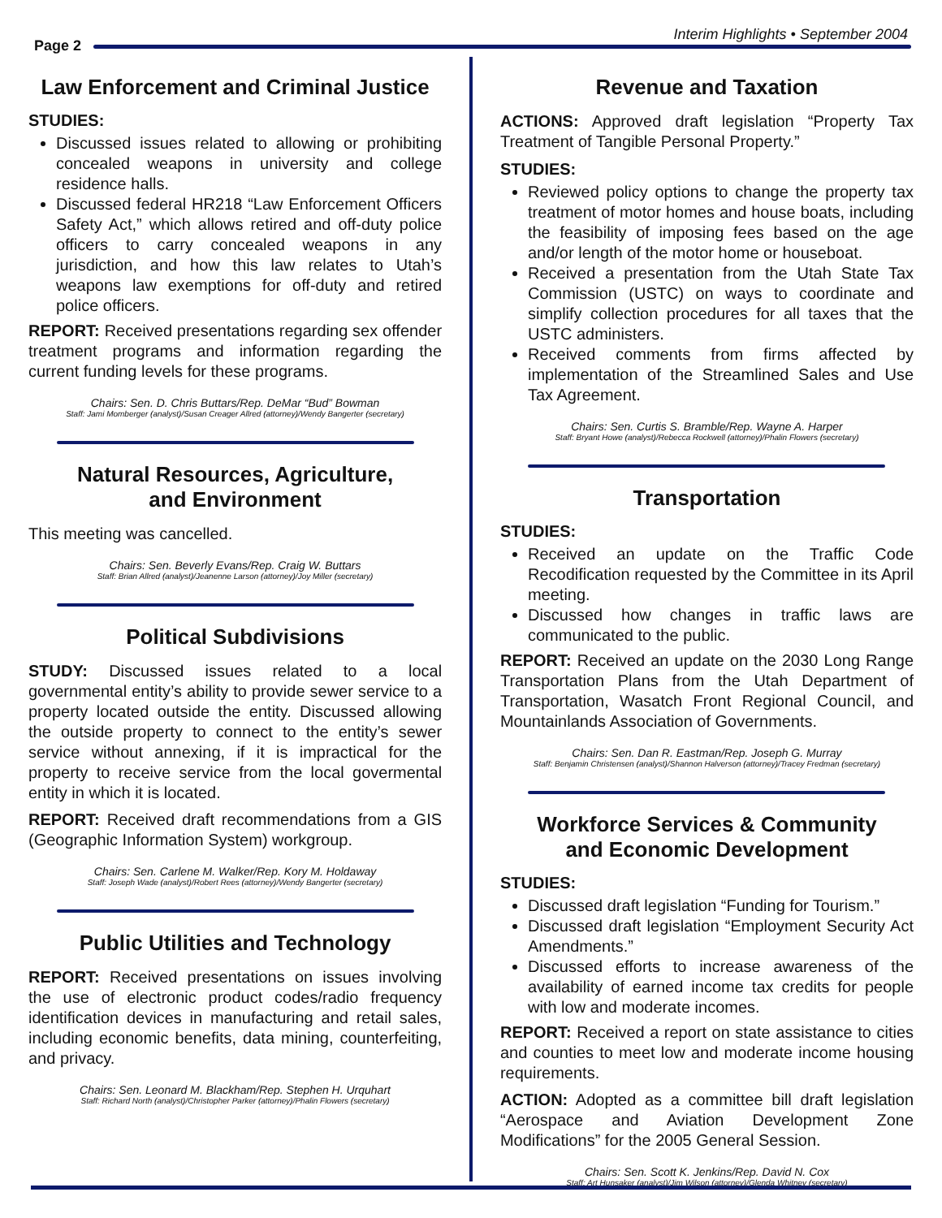Interim Highlights • September 2004
Page 2
Law Enforcement and Criminal Justice
STUDIES:
Discussed issues related to allowing or prohibiting concealed weapons in university and college residence halls.
Discussed federal HR218 “Law Enforcement Officers Safety Act,” which allows retired and off-duty police officers to carry concealed weapons in any jurisdiction, and how this law relates to Utah’s weapons law exemptions for off-duty and retired police officers.
REPORT: Received presentations regarding sex offender treatment programs and information regarding the current funding levels for these programs.
Chairs: Sen. D. Chris Buttars/Rep. DeMar “Bud” Bowman
Staff: Jami Momberger (analyst)/Susan Creager Allred (attorney)/Wendy Bangerter (secretary)
Natural Resources, Agriculture,
and Environment
This meeting was cancelled.
Chairs: Sen. Beverly Evans/Rep. Craig W. Buttars
Staff: Brian Allred (analyst)/Jeanenne Larson (attorney)/Joy Miller (secretary)
Political Subdivisions
STUDY: Discussed issues related to a local governmental entity’s ability to provide sewer service to a property located outside the entity. Discussed allowing the outside property to connect to the entity’s sewer service without annexing, if it is impractical for the property to receive service from the local govermental entity in which it is located.
REPORT: Received draft recommendations from a GIS (Geographic Information System) workgroup.
Chairs: Sen. Carlene M. Walker/Rep. Kory M. Holdaway
Staff: Joseph Wade (analyst)/Robert Rees (attorney)/Wendy Bangerter (secretary)
Public Utilities and Technology
REPORT: Received presentations on issues involving the use of electronic product codes/radio frequency identification devices in manufacturing and retail sales, including economic benefits, data mining, counterfeiting, and privacy.
Chairs: Sen. Leonard M. Blackham/Rep. Stephen H. Urquhart
Staff: Richard North (analyst)/Christopher Parker (attorney)/Phalin Flowers (secretary)
Revenue and Taxation
ACTIONS: Approved draft legislation “Property Tax Treatment of Tangible Personal Property.”
STUDIES:
Reviewed policy options to change the property tax treatment of motor homes and house boats, including the feasibility of imposing fees based on the age and/or length of the motor home or houseboat.
Received a presentation from the Utah State Tax Commission (USTC) on ways to coordinate and simplify collection procedures for all taxes that the USTC administers.
Received comments from firms affected by implementation of the Streamlined Sales and Use Tax Agreement.
Chairs: Sen. Curtis S. Bramble/Rep. Wayne A. Harper
Staff: Bryant Howe (analyst)/Rebecca Rockwell (attorney)/Phalin Flowers (secretary)
Transportation
STUDIES:
Received an update on the Traffic Code Recodification requested by the Committee in its April meeting.
Discussed how changes in traffic laws are communicated to the public.
REPORT: Received an update on the 2030 Long Range Transportation Plans from the Utah Department of Transportation, Wasatch Front Regional Council, and Mountainlands Association of Governments.
Chairs: Sen. Dan R. Eastman/Rep. Joseph G. Murray
Staff: Benjamin Christensen (analyst)/Shannon Halverson (attorney)/Tracey Fredman (secretary)
Workforce Services & Community
and Economic Development
STUDIES:
Discussed draft legislation “Funding for Tourism.”
Discussed draft legislation “Employment Security Act Amendments.”
Discussed efforts to increase awareness of the availability of earned income tax credits for people with low and moderate incomes.
REPORT: Received a report on state assistance to cities and counties to meet low and moderate income housing requirements.
ACTION: Adopted as a committee bill draft legislation “Aerospace and Aviation Development Zone Modifications” for the 2005 General Session.
Chairs: Sen. Scott K. Jenkins/Rep. David N. Cox
Staff: Art Hunsaker (analyst)/Jim Wilson (attorney)/Glenda Whitney (secretary)